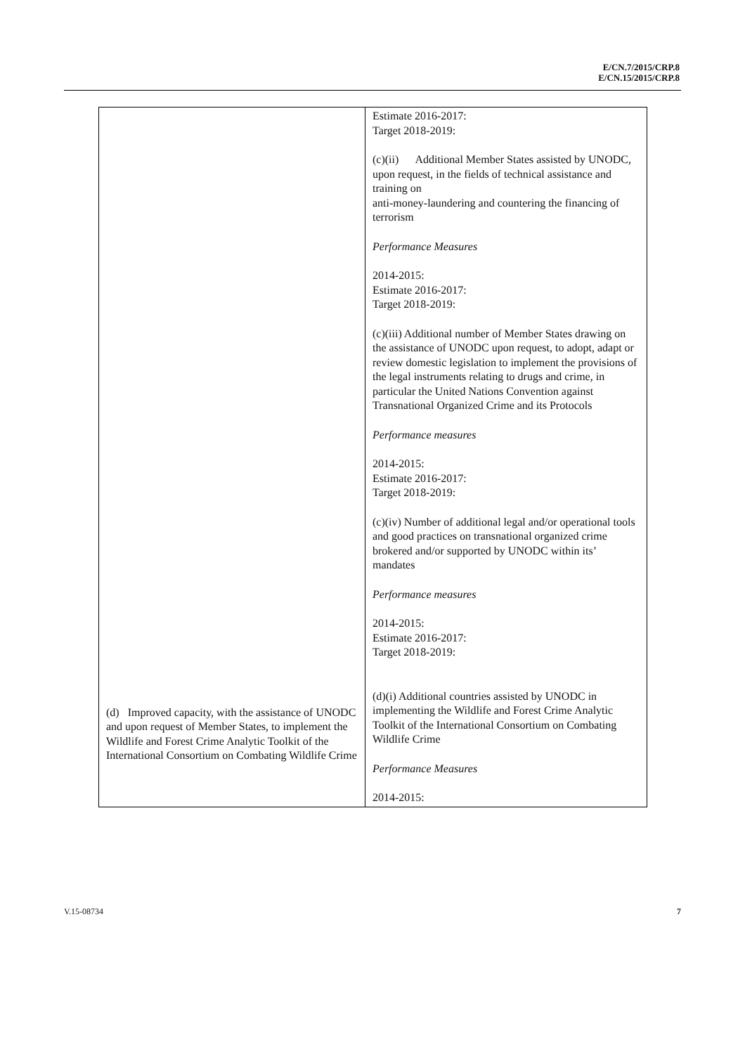E/CN.7/2015/CRP.8
E/CN.15/2015/CRP.8
| (d) Improved capacity, with the assistance of UNODC and upon request of Member States, to implement the Wildlife and Forest Crime Analytic Toolkit of the International Consortium on Combating Wildlife Crime | Estimate 2016-2017: Target 2018-2019: (c)(ii) Additional Member States assisted by UNODC, upon request, in the fields of technical assistance and training on anti-money-laundering and countering the financing of terrorism Performance Measures 2014-2015: Estimate 2016-2017: Target 2018-2019: (c)(iii) Additional number of Member States drawing on the assistance of UNODC upon request, to adopt, adapt or review domestic legislation to implement the provisions of the legal instruments relating to drugs and crime, in particular the United Nations Convention against Transnational Organized Crime and its Protocols Performance measures 2014-2015: Estimate 2016-2017: Target 2018-2019: (c)(iv) Number of additional legal and/or operational tools and good practices on transnational organized crime brokered and/or supported by UNODC within its’ mandates Performance measures 2014-2015: Estimate 2016-2017: Target 2018-2019: (d)(i) Additional countries assisted by UNODC in implementing the Wildlife and Forest Crime Analytic Toolkit of the International Consortium on Combating Wildlife Crime Performance Measures 2014-2015: |
V.15-08734 7